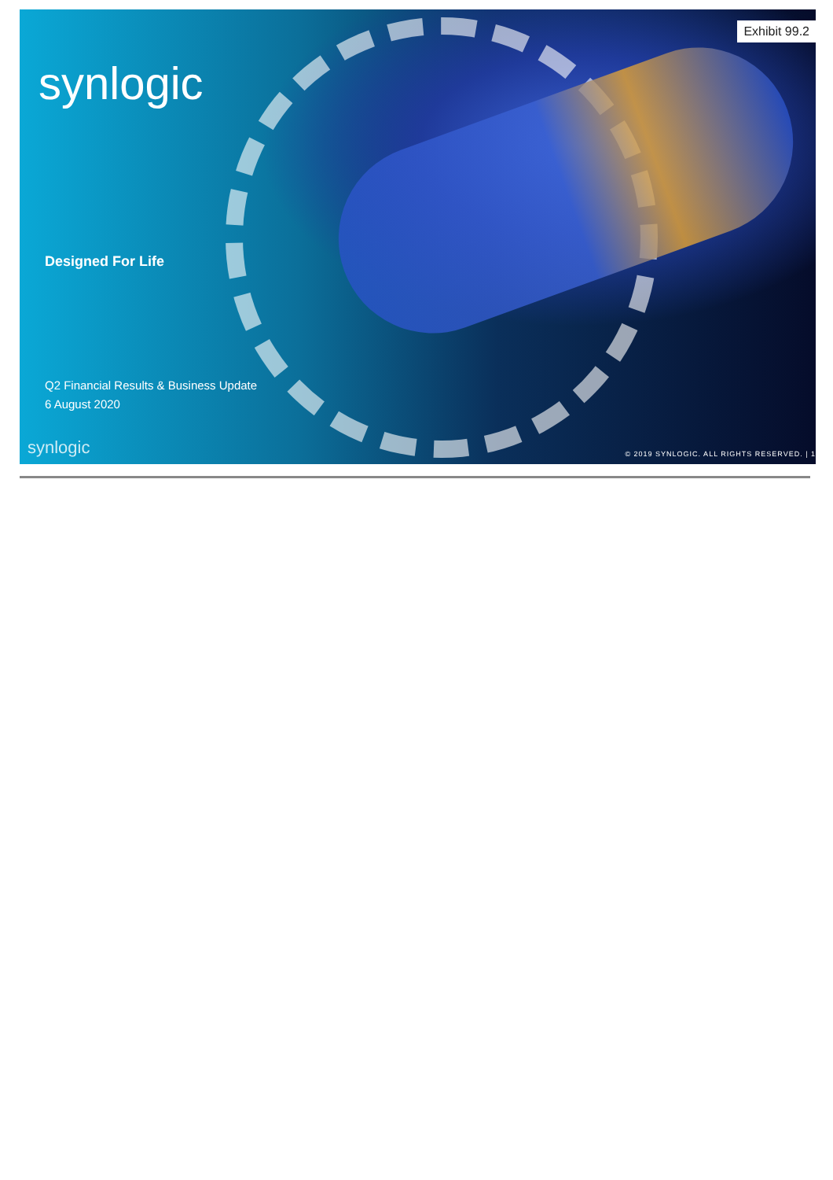Exhibit 99.2
synlogic
Designed For Life
Q2 Financial Results & Business Update
6 August 2020
synlogic © 2019 SYNLOGIC. ALL RIGHTS RESERVED. | 1